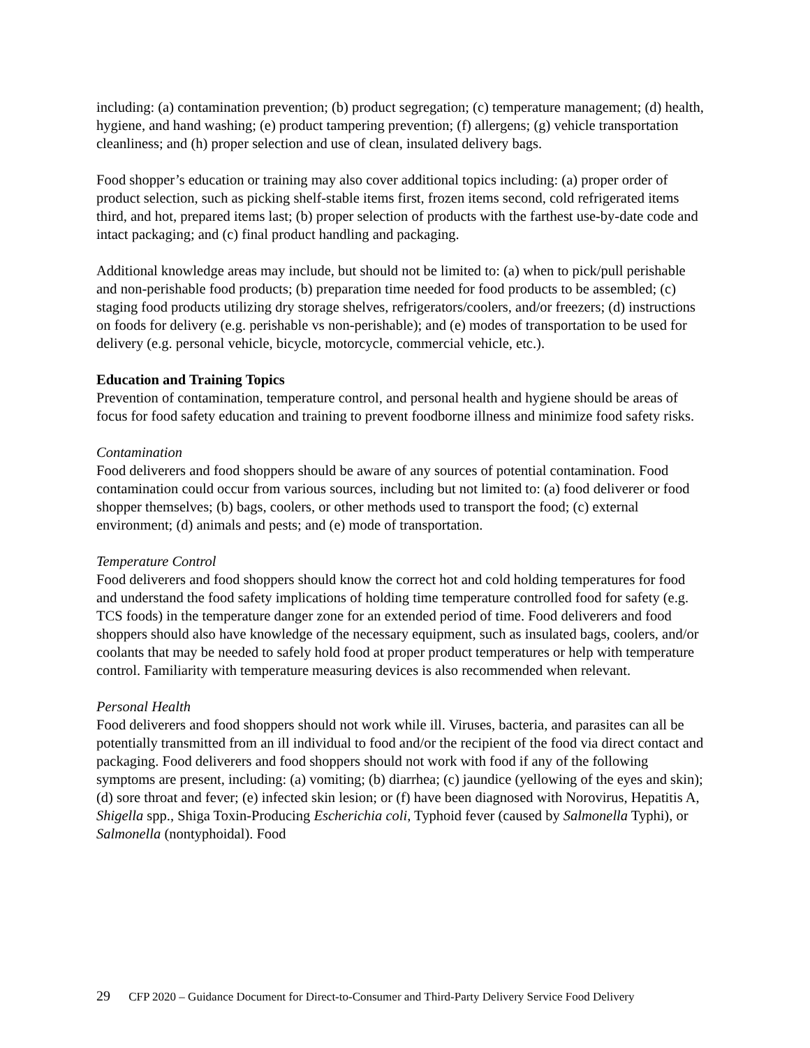including: (a) contamination prevention; (b) product segregation; (c) temperature management; (d) health, hygiene, and hand washing; (e) product tampering prevention; (f) allergens; (g) vehicle transportation cleanliness; and (h) proper selection and use of clean, insulated delivery bags.
Food shopper’s education or training may also cover additional topics including: (a) proper order of product selection, such as picking shelf-stable items first, frozen items second, cold refrigerated items third, and hot, prepared items last; (b) proper selection of products with the farthest use-by-date code and intact packaging; and (c) final product handling and packaging.
Additional knowledge areas may include, but should not be limited to: (a) when to pick/pull perishable and non-perishable food products; (b) preparation time needed for food products to be assembled; (c) staging food products utilizing dry storage shelves, refrigerators/coolers, and/or freezers; (d) instructions on foods for delivery (e.g. perishable vs non-perishable); and (e) modes of transportation to be used for delivery (e.g. personal vehicle, bicycle, motorcycle, commercial vehicle, etc.).
Education and Training Topics
Prevention of contamination, temperature control, and personal health and hygiene should be areas of focus for food safety education and training to prevent foodborne illness and minimize food safety risks.
Contamination
Food deliverers and food shoppers should be aware of any sources of potential contamination. Food contamination could occur from various sources, including but not limited to: (a) food deliverer or food shopper themselves; (b) bags, coolers, or other methods used to transport the food; (c) external environment; (d) animals and pests; and (e) mode of transportation.
Temperature Control
Food deliverers and food shoppers should know the correct hot and cold holding temperatures for food and understand the food safety implications of holding time temperature controlled food for safety (e.g. TCS foods) in the temperature danger zone for an extended period of time. Food deliverers and food shoppers should also have knowledge of the necessary equipment, such as insulated bags, coolers, and/or coolants that may be needed to safely hold food at proper product temperatures or help with temperature control. Familiarity with temperature measuring devices is also recommended when relevant.
Personal Health
Food deliverers and food shoppers should not work while ill. Viruses, bacteria, and parasites can all be potentially transmitted from an ill individual to food and/or the recipient of the food via direct contact and packaging. Food deliverers and food shoppers should not work with food if any of the following symptoms are present, including: (a) vomiting; (b) diarrhea; (c) jaundice (yellowing of the eyes and skin); (d) sore throat and fever; (e) infected skin lesion; or (f) have been diagnosed with Norovirus, Hepatitis A, Shigella spp., Shiga Toxin-Producing Escherichia coli, Typhoid fever (caused by Salmonella Typhi), or Salmonella (nontyphoidal). Food
29 CFP 2020 – Guidance Document for Direct-to-Consumer and Third-Party Delivery Service Food Delivery